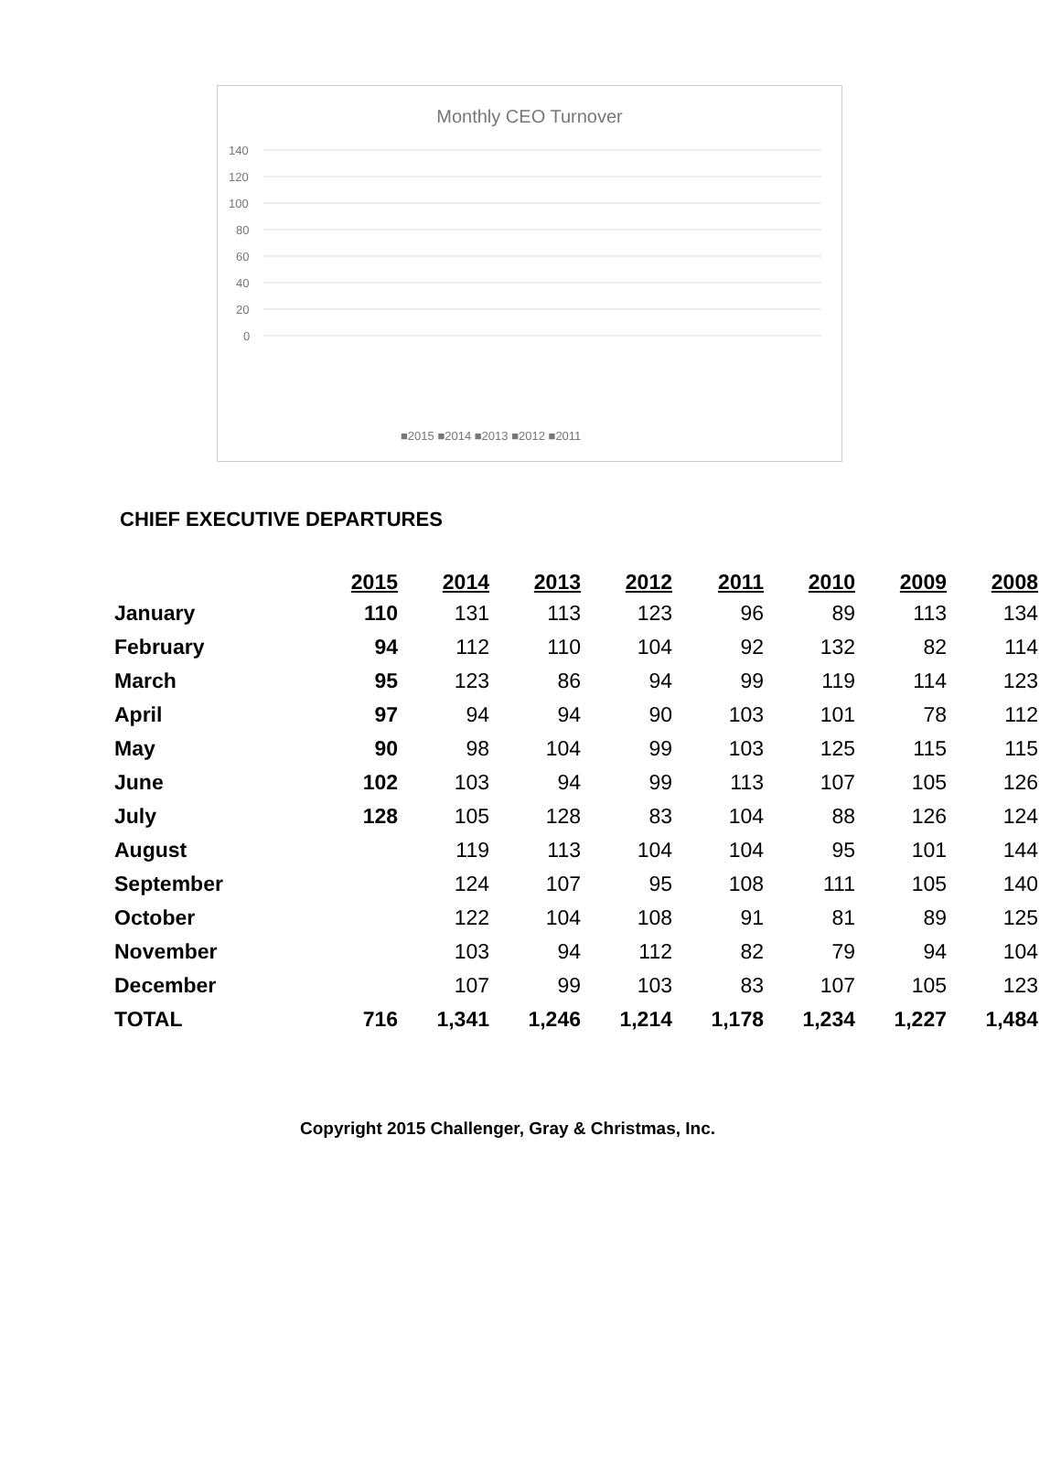Monthly CEO Turnover
140
120
100
80
60
40
20
0
■2015 ■2014 ■2013 ■2012 ■2011
CHIEF EXECUTIVE DEPARTURES
| | 2015 | 2014 | 2013 | 2012 | 2011 | 2010 | 2009 | 2008 |
| January | 110 | 131 | 113 | 123 | 96 | 89 | 113 | 134 |
| February | 94 | 112 | 110 | 104 | 92 | 132 | 82 | 114 |
| March | 95 | 123 | 86 | 94 | 99 | 119 | 114 | 123 |
| April | 97 | 94 | 94 | 90 | 103 | 101 | 78 | 112 |
| May | 90 | 98 | 104 | 99 | 103 | 125 | 115 | 115 |
| June | 102 | 103 | 94 | 99 | 113 | 107 | 105 | 126 |
| July | 128 | 105 | 128 | 83 | 104 | 88 | 126 | 124 |
| August | | 119 | 113 | 104 | 104 | 95 | 101 | 144 |
| September | | 124 | 107 | 95 | 108 | 111 | 105 | 140 |
| October | | 122 | 104 | 108 | 91 | 81 | 89 | 125 |
| November | | 103 | 94 | 112 | 82 | 79 | 94 | 104 |
| December | | 107 | 99 | 103 | 83 | 107 | 105 | 123 |
| TOTAL | 716 | 1,341 | 1,246 | 1,214 | 1,178 | 1,234 | 1,227 | 1,484 |
Copyright 2015 Challenger, Gray & Christmas, Inc.